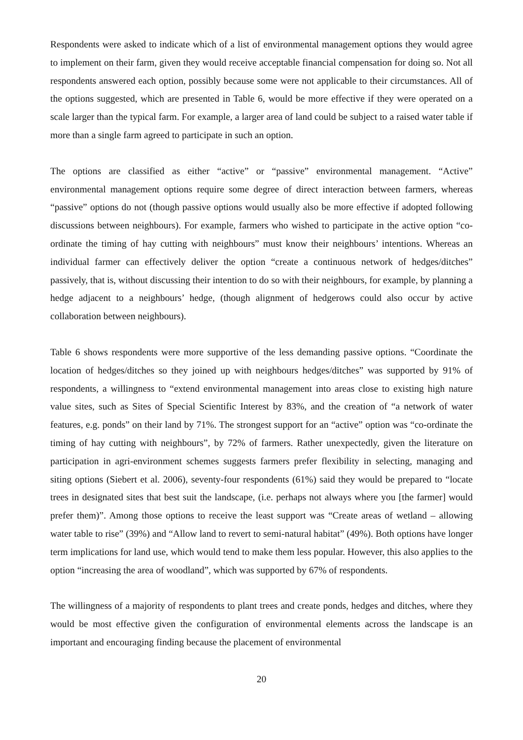Respondents were asked to indicate which of a list of environmental management options they would agree to implement on their farm, given they would receive acceptable financial compensation for doing so. Not all respondents answered each option, possibly because some were not applicable to their circumstances. All of the options suggested, which are presented in Table 6, would be more effective if they were operated on a scale larger than the typical farm. For example, a larger area of land could be subject to a raised water table if more than a single farm agreed to participate in such an option.
The options are classified as either “active” or “passive” environmental management. “Active” environmental management options require some degree of direct interaction between farmers, whereas “passive” options do not (though passive options would usually also be more effective if adopted following discussions between neighbours). For example, farmers who wished to participate in the active option “co-ordinate the timing of hay cutting with neighbours” must know their neighbours’ intentions. Whereas an individual farmer can effectively deliver the option “create a continuous network of hedges/ditches” passively, that is, without discussing their intention to do so with their neighbours, for example, by planning a hedge adjacent to a neighbours’ hedge, (though alignment of hedgerows could also occur by active collaboration between neighbours).
Table 6 shows respondents were more supportive of the less demanding passive options. “Coordinate the location of hedges/ditches so they joined up with neighbours hedges/ditches” was supported by 91% of respondents, a willingness to “extend environmental management into areas close to existing high nature value sites, such as Sites of Special Scientific Interest by 83%, and the creation of “a network of water features, e.g. ponds” on their land by 71%. The strongest support for an “active” option was “co-ordinate the timing of hay cutting with neighbours”, by 72% of farmers. Rather unexpectedly, given the literature on participation in agri-environment schemes suggests farmers prefer flexibility in selecting, managing and siting options (Siebert et al. 2006), seventy-four respondents (61%) said they would be prepared to “locate trees in designated sites that best suit the landscape, (i.e. perhaps not always where you [the farmer] would prefer them)”. Among those options to receive the least support was “Create areas of wetland – allowing water table to rise” (39%) and “Allow land to revert to semi-natural habitat” (49%). Both options have longer term implications for land use, which would tend to make them less popular. However, this also applies to the option “increasing the area of woodland”, which was supported by 67% of respondents.
The willingness of a majority of respondents to plant trees and create ponds, hedges and ditches, where they would be most effective given the configuration of environmental elements across the landscape is an important and encouraging finding because the placement of environmental
20